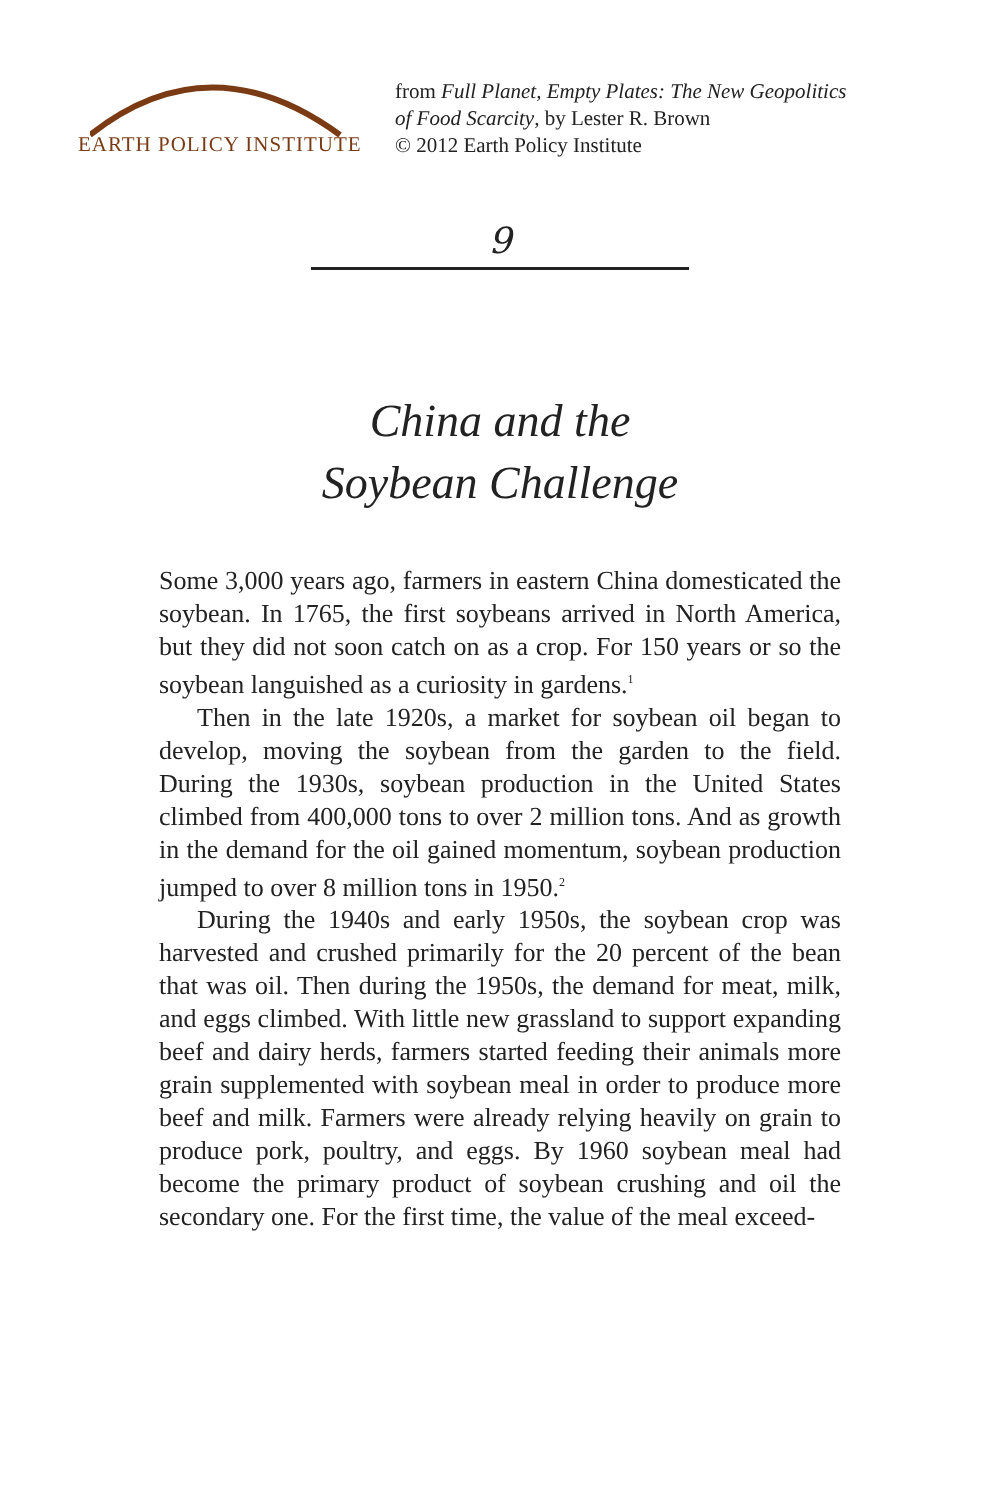EARTH POLICY INSTITUTE
from Full Planet, Empty Plates: The New Geopolitics
of Food Scarcity, by Lester R. Brown
© 2012 Earth Policy Institute
9
China and the
Soybean Challenge
Some 3,000 years ago, farmers in eastern China domesticated the soybean. In 1765, the first soybeans arrived in North America, but they did not soon catch on as a crop. For 150 years or so the soybean languished as a curiosity in gardens.<sup>1</sup>
Then in the late 1920s, a market for soybean oil began to develop, moving the soybean from the garden to the field. During the 1930s, soybean production in the United States climbed from 400,000 tons to over 2 million tons. And as growth in the demand for the oil gained momentum, soybean production jumped to over 8 million tons in 1950.<sup>2</sup>
During the 1940s and early 1950s, the soybean crop was harvested and crushed primarily for the 20 percent of the bean that was oil. Then during the 1950s, the demand for meat, milk, and eggs climbed. With little new grassland to support expanding beef and dairy herds, farmers started feeding their animals more grain supplemented with soybean meal in order to produce more beef and milk. Farmers were already relying heavily on grain to produce pork, poultry, and eggs. By 1960 soybean meal had become the primary product of soybean crushing and oil the secondary one. For the first time, the value of the meal exceed-